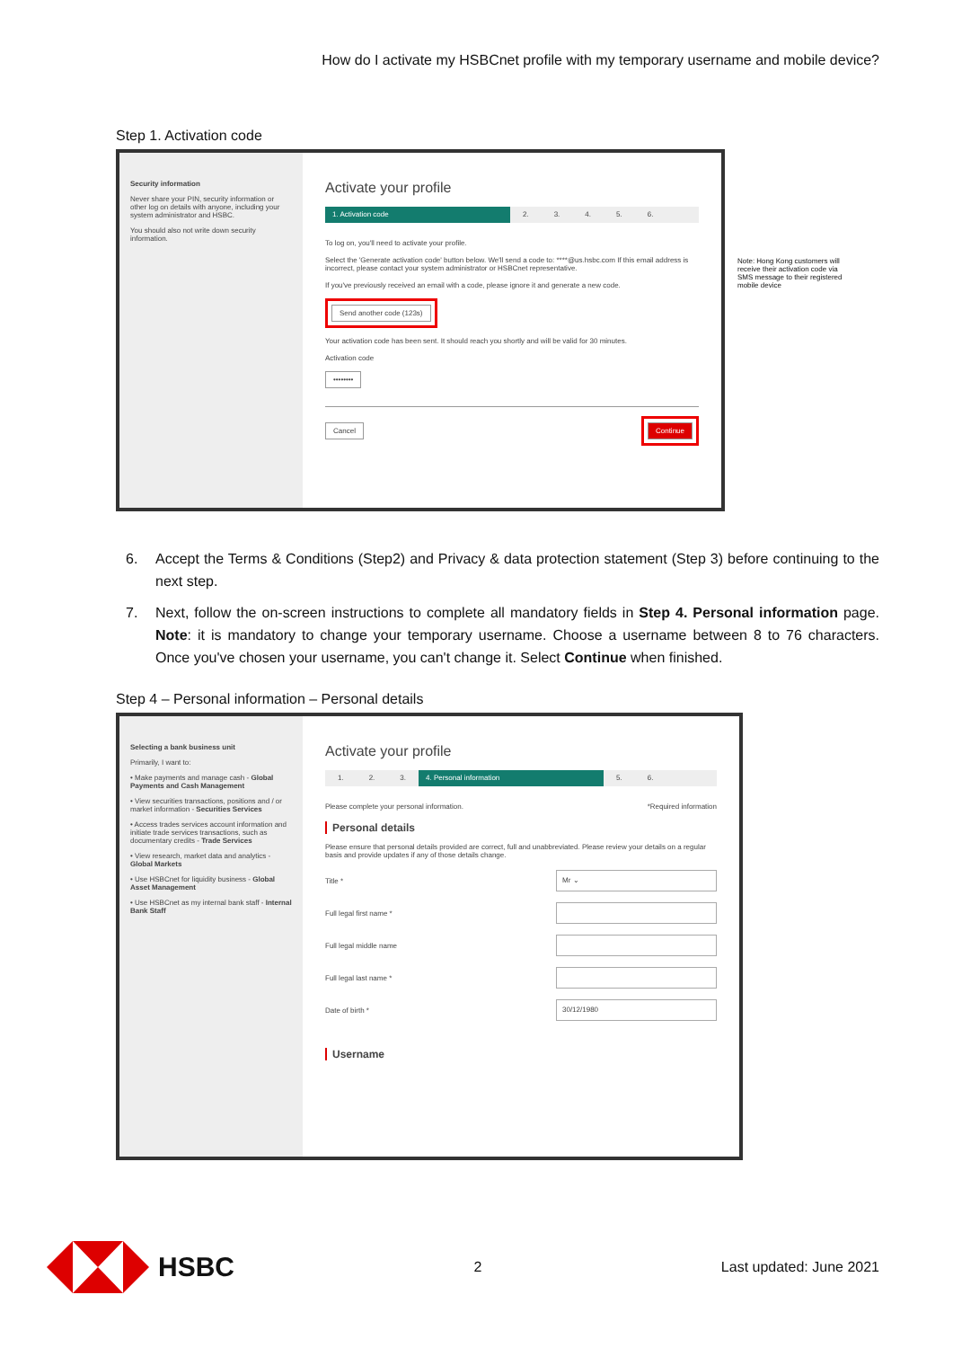How do I activate my HSBCnet profile with my temporary username and mobile device?
Step 1. Activation code
Security information
Never share your PIN, security information or other log on details with anyone, including your system administrator and HSBC.
You should also not write down security information.
Activate your profile
1. Activation code 2. 3. 4. 5. 6.
To log on, you'll need to activate your profile.
Select the 'Generate activation code' button below. We'll send a code to: ****@us.hsbc.com If this email address is incorrect, please contact your system administrator or HSBCnet representative.
If you've previously received an email with a code, please ignore it and generate a new code.
Send another code (123s)
Your activation code has been sent. It should reach you shortly and will be valid for 30 minutes.
Activation code
••••••••
Cancel Continue
Note: Hong Kong customers will receive their activation code via SMS message to their registered mobile device
6. Accept the Terms & Conditions (Step2) and Privacy & data protection statement (Step 3) before continuing to the next step.
7. Next, follow the on-screen instructions to complete all mandatory fields in Step 4. Personal information page. Note: it is mandatory to change your temporary username. Choose a username between 8 to 76 characters. Once you've chosen your username, you can't change it. Select Continue when finished.
Step 4 – Personal information – Personal details
Selecting a bank business unit
Primarily, I want to:
• Make payments and manage cash - Global Payments and Cash Management
• View securities transactions, positions and / or market information - Securities Services
• Access trades services account information and initiate trade services transactions, such as documentary credits - Trade Services
• View research, market data and analytics - Global Markets
• Use HSBCnet for liquidity business - Global Asset Management
• Use HSBCnet as my internal bank staff - Internal Bank Staff
Activate your profile
1. 2. 3. 4. Personal information 5. 6.
Please complete your personal information. *Required information
Personal details
Please ensure that personal details provided are correct, full and unabbreviated. Please review your details on a regular basis and provide updates if any of those details change.
Title * Mr ⌄
Full legal first name *
Full legal middle name
Full legal last name *
Date of birth * 30/12/1980
Username
HSBC
2 Last updated: June 2021